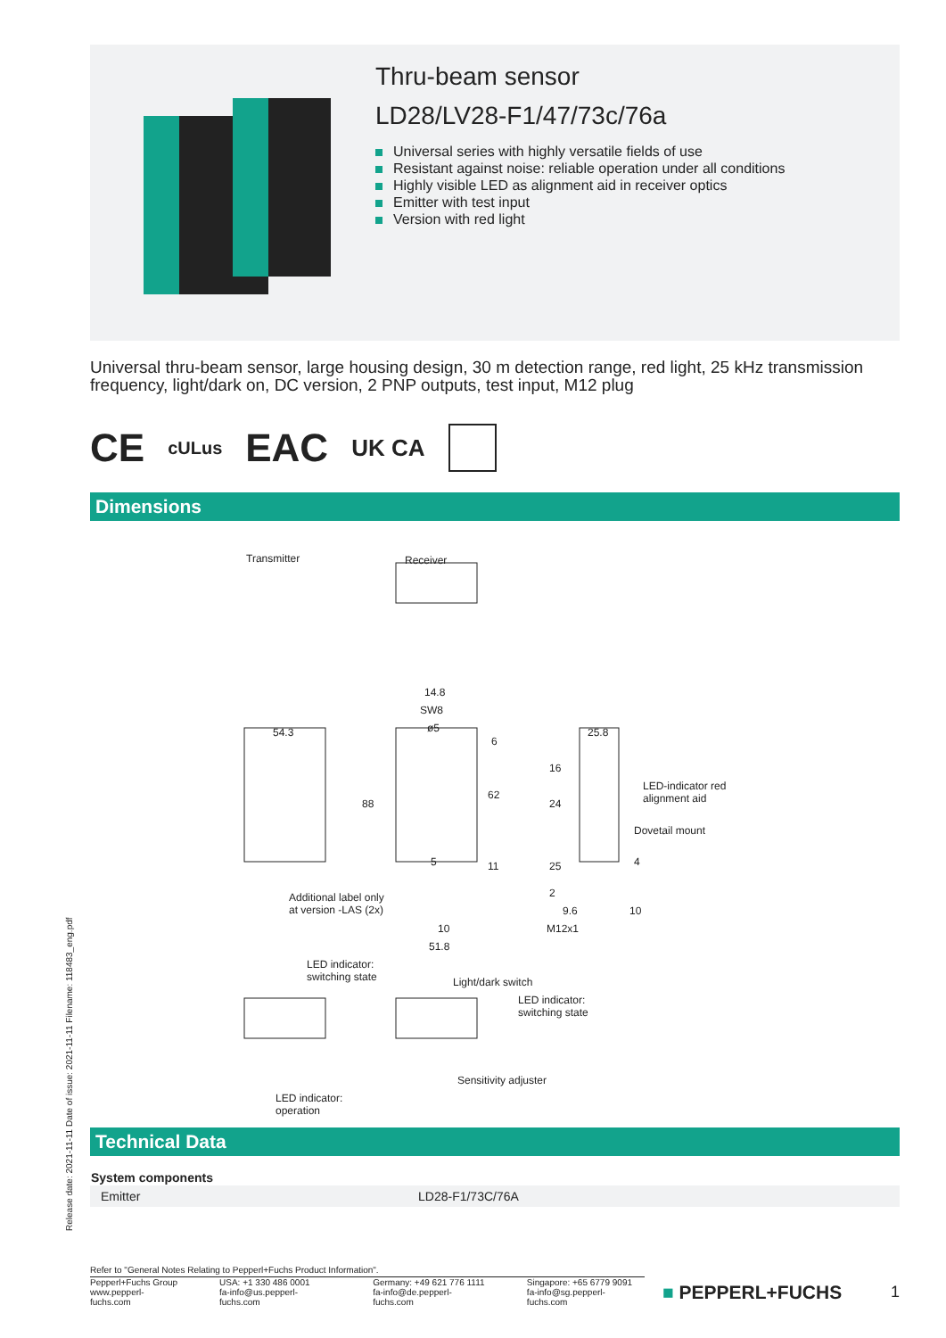Release date: 2021-11-11 Date of issue: 2021-11-11 Filename: 118483_eng.pdf
Thru-beam sensor
LD28/LV28-F1/47/73c/76a
Universal series with highly versatile fields of use
Resistant against noise: reliable operation under all conditions
Highly visible LED as alignment aid in receiver optics
Emitter with test input
Version with red light
Universal thru-beam sensor, large housing design, 30 m detection range, red light, 25 kHz transmission frequency, light/dark on, DC version, 2 PNP outputs, test input, M12 plug
CE cULus EAC UK CA
Dimensions
Transmitter Receiver
14.8
SW8
ø5 54.3 25.8
88
62
6
11 5
16
24
25 4
2
10
LED-indicator red
alignment aid
Dovetail mount
Additional label only
at version -LAS (2x)
10
51.8
9.6
M12x1
LED indicator:
switching state Light/dark switch
LED indicator:
switching state
Sensitivity adjuster
LED indicator:
operation
Technical Data
| System components | |
| --- | --- |
| Emitter | LD28-F1/73C/76A |
Refer to "General Notes Relating to Pepperl+Fuchs Product Information".
Pepperl+Fuchs Group
www.pepperl-fuchs.com
USA: +1 330 486 0001
fa-info@us.pepperl-fuchs.com
Germany: +49 621 776 1111
fa-info@de.pepperl-fuchs.com
Singapore: +65 6779 9091
fa-info@sg.pepperl-fuchs.com
■ PEPPERL+FUCHS
1